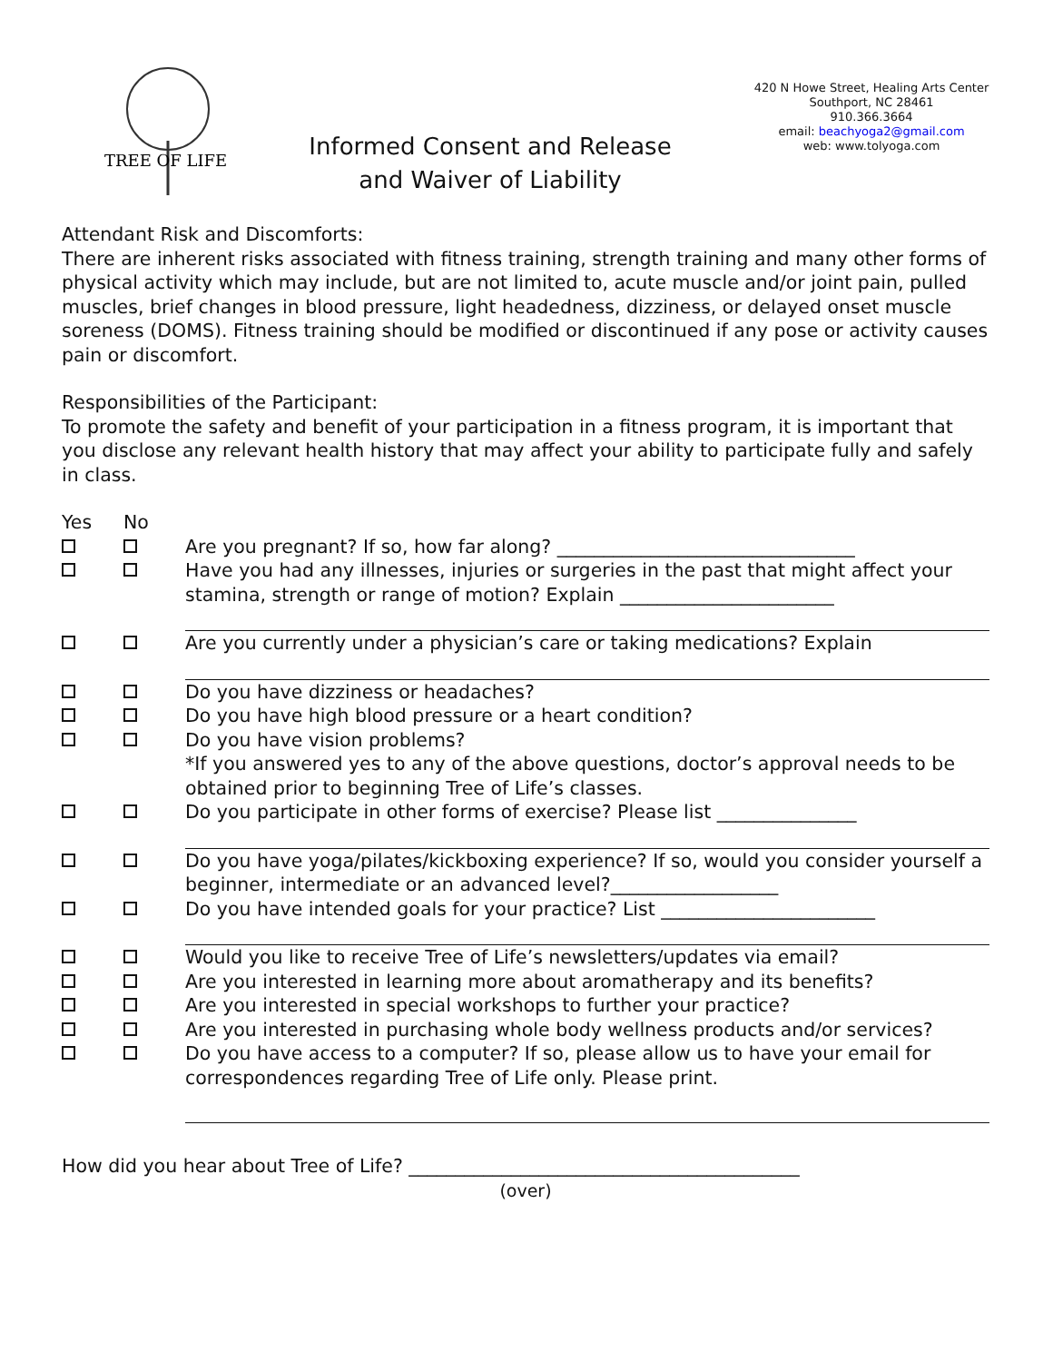TREE OF LIFE
Informed Consent and Release
and Waiver of Liability
420 N Howe Street, Healing Arts Center
Southport, NC 28461
910.366.3664
email: beachyoga2@gmail.com
web: www.tolyoga.com
Attendant Risk and Discomforts:
There are inherent risks associated with fitness training, strength training and many other forms of physical activity which may include, but are not limited to, acute muscle and/or joint pain, pulled muscles, brief changes in blood pressure, light headedness, dizziness, or delayed onset muscle soreness (DOMS). Fitness training should be modified or discontinued if any pose or activity causes pain or discomfort.
Responsibilities of the Participant:
To promote the safety and benefit of your participation in a fitness program, it is important that you disclose any relevant health history that may affect your ability to participate fully and safely in class.
Yes No
Are you pregnant? If so, how far along? ________________________________
Have you had any illnesses, injuries or surgeries in the past that might affect your stamina, strength or range of motion? Explain _______________________
Are you currently under a physician’s care or taking medications? Explain
Do you have dizziness or headaches?
Do you have high blood pressure or a heart condition?
Do you have vision problems?
*If you answered yes to any of the above questions, doctor’s approval needs to be obtained prior to beginning Tree of Life’s classes.
Do you participate in other forms of exercise? Please list _______________
Do you have yoga/pilates/kickboxing experience? If so, would you consider yourself a beginner, intermediate or an advanced level?__________________
Do you have intended goals for your practice? List _______________________
Would you like to receive Tree of Life’s newsletters/updates via email?
Are you interested in learning more about aromatherapy and its benefits?
Are you interested in special workshops to further your practice?
Are you interested in purchasing whole body wellness products and/or services?
Do you have access to a computer? If so, please allow us to have your email for correspondences regarding Tree of Life only. Please print.
How did you hear about Tree of Life? __________________________________________
(over)